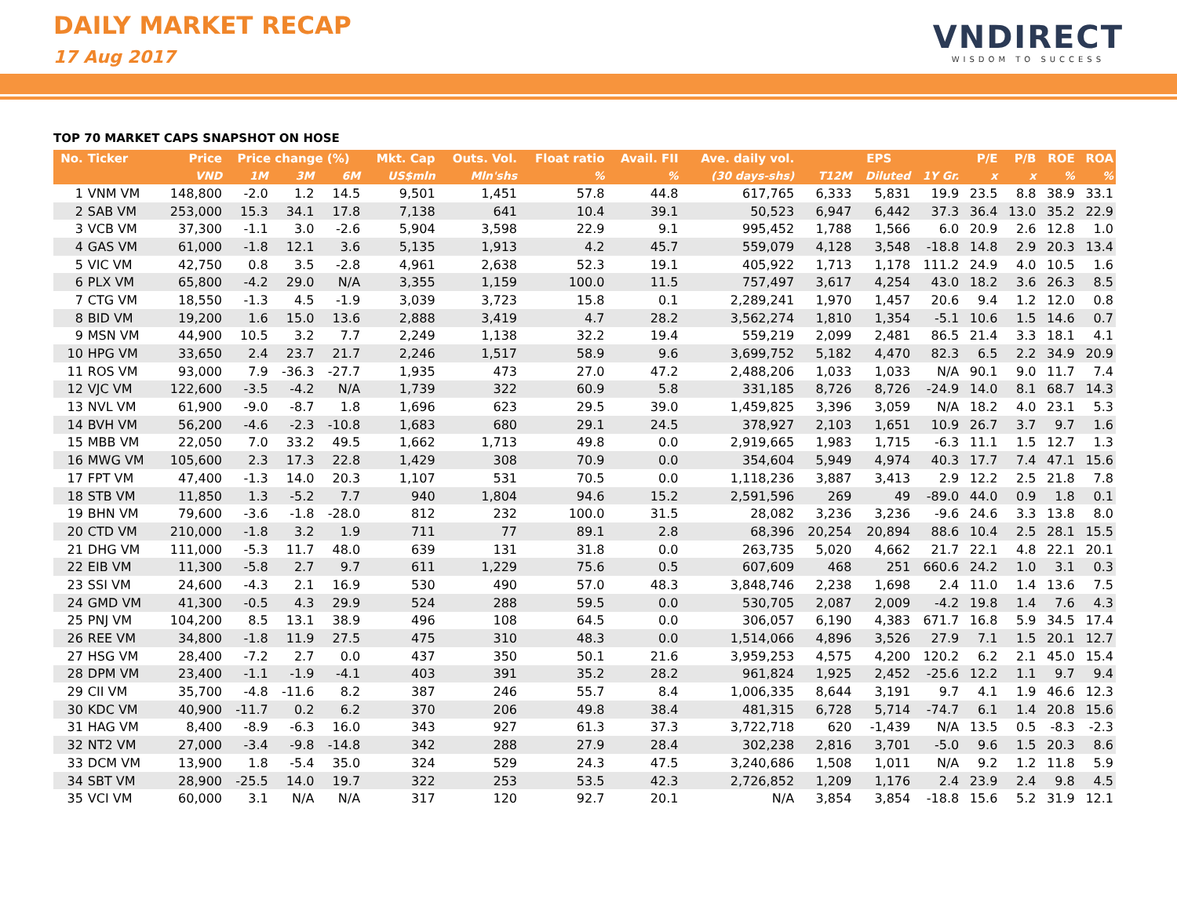DAILY MARKET RECAP
17 Aug 2017
VNDIRECT
WISDOM TO SUCCESS
TOP 70 MARKET CAPS SNAPSHOT ON HOSE
| No. | Ticker | Price | Price change (%) | | | Mkt. Cap | Outs. Vol. | Float ratio | Avail. FII | Ave. daily vol. | EPS | | | P/E | P/B | ROE | ROA |
| --- | --- | --- | --- | --- | --- | --- | --- | --- | --- | --- | --- | --- | --- | --- | --- | --- | --- |
| | | VND | 1M | 3M | 6M | US$mln | Mln'shs | % | % | (30 days-shs) | T12M | Diluted | 1Y Gr. | x | x | % | % |
| 1 | VNM VM | 148,800 | -2.0 | 1.2 | 14.5 | 9,501 | 1,451 | 57.8 | 44.8 | 617,765 | 6,333 | 5,831 | 19.9 | 23.5 | 8.8 | 38.9 | 33.1 |
| 2 | SAB VM | 253,000 | 15.3 | 34.1 | 17.8 | 7,138 | 641 | 10.4 | 39.1 | 50,523 | 6,947 | 6,442 | 37.3 | 36.4 | 13.0 | 35.2 | 22.9 |
| 3 | VCB VM | 37,300 | -1.1 | 3.0 | -2.6 | 5,904 | 3,598 | 22.9 | 9.1 | 995,452 | 1,788 | 1,566 | 6.0 | 20.9 | 2.6 | 12.8 | 1.0 |
| 4 | GAS VM | 61,000 | -1.8 | 12.1 | 3.6 | 5,135 | 1,913 | 4.2 | 45.7 | 559,079 | 4,128 | 3,548 | -18.8 | 14.8 | 2.9 | 20.3 | 13.4 |
| 5 | VIC VM | 42,750 | 0.8 | 3.5 | -2.8 | 4,961 | 2,638 | 52.3 | 19.1 | 405,922 | 1,713 | 1,178 | 111.2 | 24.9 | 4.0 | 10.5 | 1.6 |
| 6 | PLX VM | 65,800 | -4.2 | 29.0 | N/A | 3,355 | 1,159 | 100.0 | 11.5 | 757,497 | 3,617 | 4,254 | 43.0 | 18.2 | 3.6 | 26.3 | 8.5 |
| 7 | CTG VM | 18,550 | -1.3 | 4.5 | -1.9 | 3,039 | 3,723 | 15.8 | 0.1 | 2,289,241 | 1,970 | 1,457 | 20.6 | 9.4 | 1.2 | 12.0 | 0.8 |
| 8 | BID VM | 19,200 | 1.6 | 15.0 | 13.6 | 2,888 | 3,419 | 4.7 | 28.2 | 3,562,274 | 1,810 | 1,354 | -5.1 | 10.6 | 1.5 | 14.6 | 0.7 |
| 9 | MSN VM | 44,900 | 10.5 | 3.2 | 7.7 | 2,249 | 1,138 | 32.2 | 19.4 | 559,219 | 2,099 | 2,481 | 86.5 | 21.4 | 3.3 | 18.1 | 4.1 |
| 10 | HPG VM | 33,650 | 2.4 | 23.7 | 21.7 | 2,246 | 1,517 | 58.9 | 9.6 | 3,699,752 | 5,182 | 4,470 | 82.3 | 6.5 | 2.2 | 34.9 | 20.9 |
| 11 | ROS VM | 93,000 | 7.9 | -36.3 | -27.7 | 1,935 | 473 | 27.0 | 47.2 | 2,488,206 | 1,033 | 1,033 | N/A | 90.1 | 9.0 | 11.7 | 7.4 |
| 12 | VJC VM | 122,600 | -3.5 | -4.2 | N/A | 1,739 | 322 | 60.9 | 5.8 | 331,185 | 8,726 | 8,726 | -24.9 | 14.0 | 8.1 | 68.7 | 14.3 |
| 13 | NVL VM | 61,900 | -9.0 | -8.7 | 1.8 | 1,696 | 623 | 29.5 | 39.0 | 1,459,825 | 3,396 | 3,059 | N/A | 18.2 | 4.0 | 23.1 | 5.3 |
| 14 | BVH VM | 56,200 | -4.6 | -2.3 | -10.8 | 1,683 | 680 | 29.1 | 24.5 | 378,927 | 2,103 | 1,651 | 10.9 | 26.7 | 3.7 | 9.7 | 1.6 |
| 15 | MBB VM | 22,050 | 7.0 | 33.2 | 49.5 | 1,662 | 1,713 | 49.8 | 0.0 | 2,919,665 | 1,983 | 1,715 | -6.3 | 11.1 | 1.5 | 12.7 | 1.3 |
| 16 | MWG VM | 105,600 | 2.3 | 17.3 | 22.8 | 1,429 | 308 | 70.9 | 0.0 | 354,604 | 5,949 | 4,974 | 40.3 | 17.7 | 7.4 | 47.1 | 15.6 |
| 17 | FPT VM | 47,400 | -1.3 | 14.0 | 20.3 | 1,107 | 531 | 70.5 | 0.0 | 1,118,236 | 3,887 | 3,413 | 2.9 | 12.2 | 2.5 | 21.8 | 7.8 |
| 18 | STB VM | 11,850 | 1.3 | -5.2 | 7.7 | 940 | 1,804 | 94.6 | 15.2 | 2,591,596 | 269 | 49 | -89.0 | 44.0 | 0.9 | 1.8 | 0.1 |
| 19 | BHN VM | 79,600 | -3.6 | -1.8 | -28.0 | 812 | 232 | 100.0 | 31.5 | 28,082 | 3,236 | 3,236 | -9.6 | 24.6 | 3.3 | 13.8 | 8.0 |
| 20 | CTD VM | 210,000 | -1.8 | 3.2 | 1.9 | 711 | 77 | 89.1 | 2.8 | 68,396 | 20,254 | 20,894 | 88.6 | 10.4 | 2.5 | 28.1 | 15.5 |
| 21 | DHG VM | 111,000 | -5.3 | 11.7 | 48.0 | 639 | 131 | 31.8 | 0.0 | 263,735 | 5,020 | 4,662 | 21.7 | 22.1 | 4.8 | 22.1 | 20.1 |
| 22 | EIB VM | 11,300 | -5.8 | 2.7 | 9.7 | 611 | 1,229 | 75.6 | 0.5 | 607,609 | 468 | 251 | 660.6 | 24.2 | 1.0 | 3.1 | 0.3 |
| 23 | SSI VM | 24,600 | -4.3 | 2.1 | 16.9 | 530 | 490 | 57.0 | 48.3 | 3,848,746 | 2,238 | 1,698 | 2.4 | 11.0 | 1.4 | 13.6 | 7.5 |
| 24 | GMD VM | 41,300 | -0.5 | 4.3 | 29.9 | 524 | 288 | 59.5 | 0.0 | 530,705 | 2,087 | 2,009 | -4.2 | 19.8 | 1.4 | 7.6 | 4.3 |
| 25 | PNJ VM | 104,200 | 8.5 | 13.1 | 38.9 | 496 | 108 | 64.5 | 0.0 | 306,057 | 6,190 | 4,383 | 671.7 | 16.8 | 5.9 | 34.5 | 17.4 |
| 26 | REE VM | 34,800 | -1.8 | 11.9 | 27.5 | 475 | 310 | 48.3 | 0.0 | 1,514,066 | 4,896 | 3,526 | 27.9 | 7.1 | 1.5 | 20.1 | 12.7 |
| 27 | HSG VM | 28,400 | -7.2 | 2.7 | 0.0 | 437 | 350 | 50.1 | 21.6 | 3,959,253 | 4,575 | 4,200 | 120.2 | 6.2 | 2.1 | 45.0 | 15.4 |
| 28 | DPM VM | 23,400 | -1.1 | -1.9 | -4.1 | 403 | 391 | 35.2 | 28.2 | 961,824 | 1,925 | 2,452 | -25.6 | 12.2 | 1.1 | 9.7 | 9.4 |
| 29 | CII VM | 35,700 | -4.8 | -11.6 | 8.2 | 387 | 246 | 55.7 | 8.4 | 1,006,335 | 8,644 | 3,191 | 9.7 | 4.1 | 1.9 | 46.6 | 12.3 |
| 30 | KDC VM | 40,900 | -11.7 | 0.2 | 6.2 | 370 | 206 | 49.8 | 38.4 | 481,315 | 6,728 | 5,714 | -74.7 | 6.1 | 1.4 | 20.8 | 15.6 |
| 31 | HAG VM | 8,400 | -8.9 | -6.3 | 16.0 | 343 | 927 | 61.3 | 37.3 | 3,722,718 | 620 | -1,439 | N/A | 13.5 | 0.5 | -8.3 | -2.3 |
| 32 | NT2 VM | 27,000 | -3.4 | -9.8 | -14.8 | 342 | 288 | 27.9 | 28.4 | 302,238 | 2,816 | 3,701 | -5.0 | 9.6 | 1.5 | 20.3 | 8.6 |
| 33 | DCM VM | 13,900 | 1.8 | -5.4 | 35.0 | 324 | 529 | 24.3 | 47.5 | 3,240,686 | 1,508 | 1,011 | N/A | 9.2 | 1.2 | 11.8 | 5.9 |
| 34 | SBT VM | 28,900 | -25.5 | 14.0 | 19.7 | 322 | 253 | 53.5 | 42.3 | 2,726,852 | 1,209 | 1,176 | 2.4 | 23.9 | 2.4 | 9.8 | 4.5 |
| 35 | VCI VM | 60,000 | 3.1 | N/A | N/A | 317 | 120 | 92.7 | 20.1 | N/A | 3,854 | 3,854 | -18.8 | 15.6 | 5.2 | 31.9 | 12.1 |